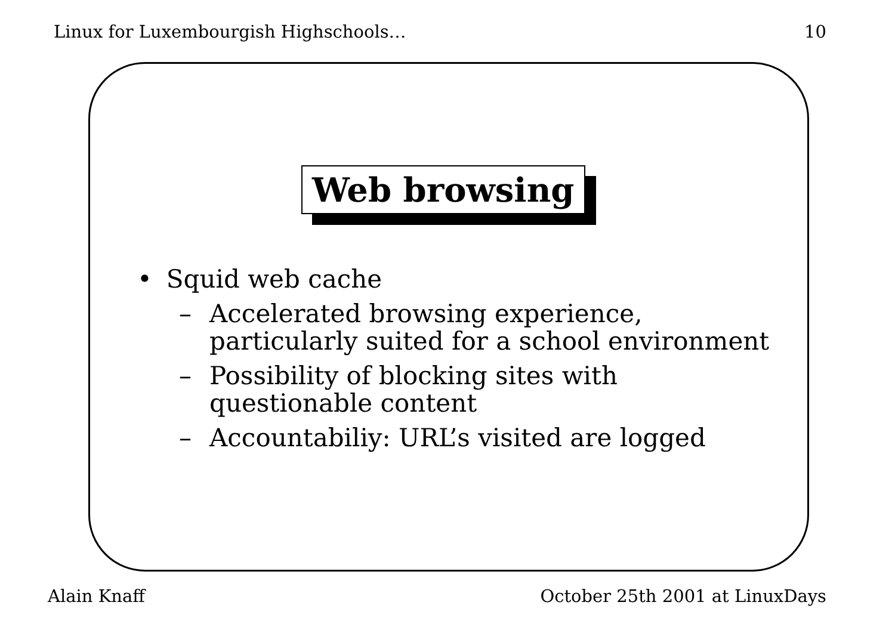Linux for Luxembourgish Highschools… 10
Web browsing
• Squid web cache
– Accelerated browsing experience,
particularly suited for a school environment
– Possibility of blocking sites with
questionable content
– Accountabiliy: URL’s visited are logged
Alain Knaff October 25th 2001 at LinuxDays